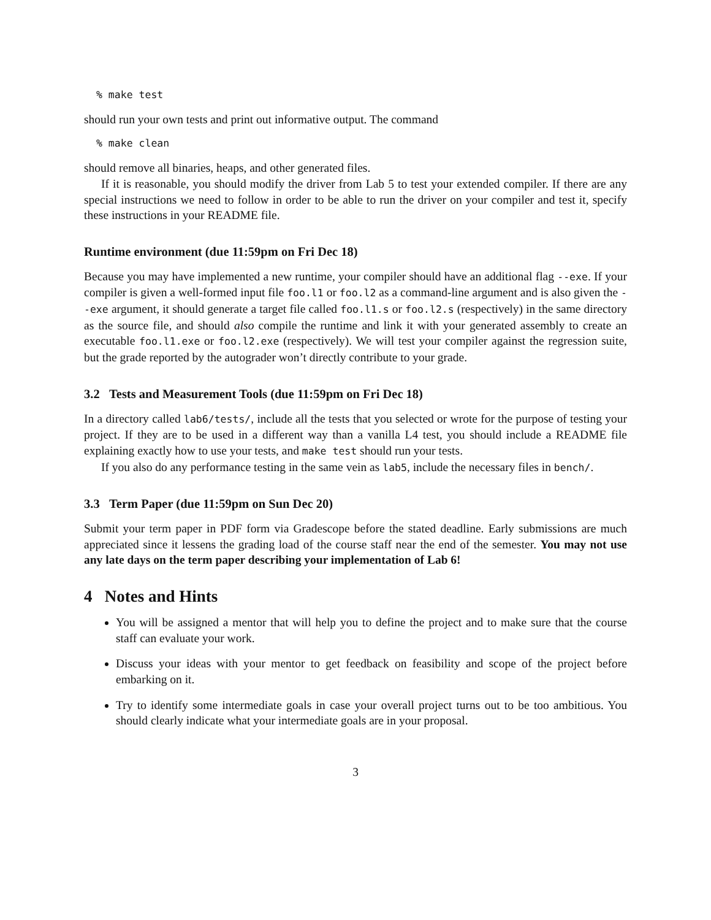% make test
should run your own tests and print out informative output. The command
% make clean
should remove all binaries, heaps, and other generated files.
If it is reasonable, you should modify the driver from Lab 5 to test your extended compiler. If there are any special instructions we need to follow in order to be able to run the driver on your compiler and test it, specify these instructions in your README file.
Runtime environment (due 11:59pm on Fri Dec 18)
Because you may have implemented a new runtime, your compiler should have an additional flag --exe. If your compiler is given a well-formed input file foo.l1 or foo.l2 as a command-line argument and is also given the --exe argument, it should generate a target file called foo.l1.s or foo.l2.s (respectively) in the same directory as the source file, and should also compile the runtime and link it with your generated assembly to create an executable foo.l1.exe or foo.l2.exe (respectively). We will test your compiler against the regression suite, but the grade reported by the autograder won’t directly contribute to your grade.
3.2 Tests and Measurement Tools (due 11:59pm on Fri Dec 18)
In a directory called lab6/tests/, include all the tests that you selected or wrote for the purpose of testing your project. If they are to be used in a different way than a vanilla L4 test, you should include a README file explaining exactly how to use your tests, and make test should run your tests.
If you also do any performance testing in the same vein as lab5, include the necessary files in bench/.
3.3 Term Paper (due 11:59pm on Sun Dec 20)
Submit your term paper in PDF form via Gradescope before the stated deadline. Early submissions are much appreciated since it lessens the grading load of the course staff near the end of the semester. You may not use any late days on the term paper describing your implementation of Lab 6!
4 Notes and Hints
You will be assigned a mentor that will help you to define the project and to make sure that the course staff can evaluate your work.
Discuss your ideas with your mentor to get feedback on feasibility and scope of the project before embarking on it.
Try to identify some intermediate goals in case your overall project turns out to be too ambitious. You should clearly indicate what your intermediate goals are in your proposal.
3